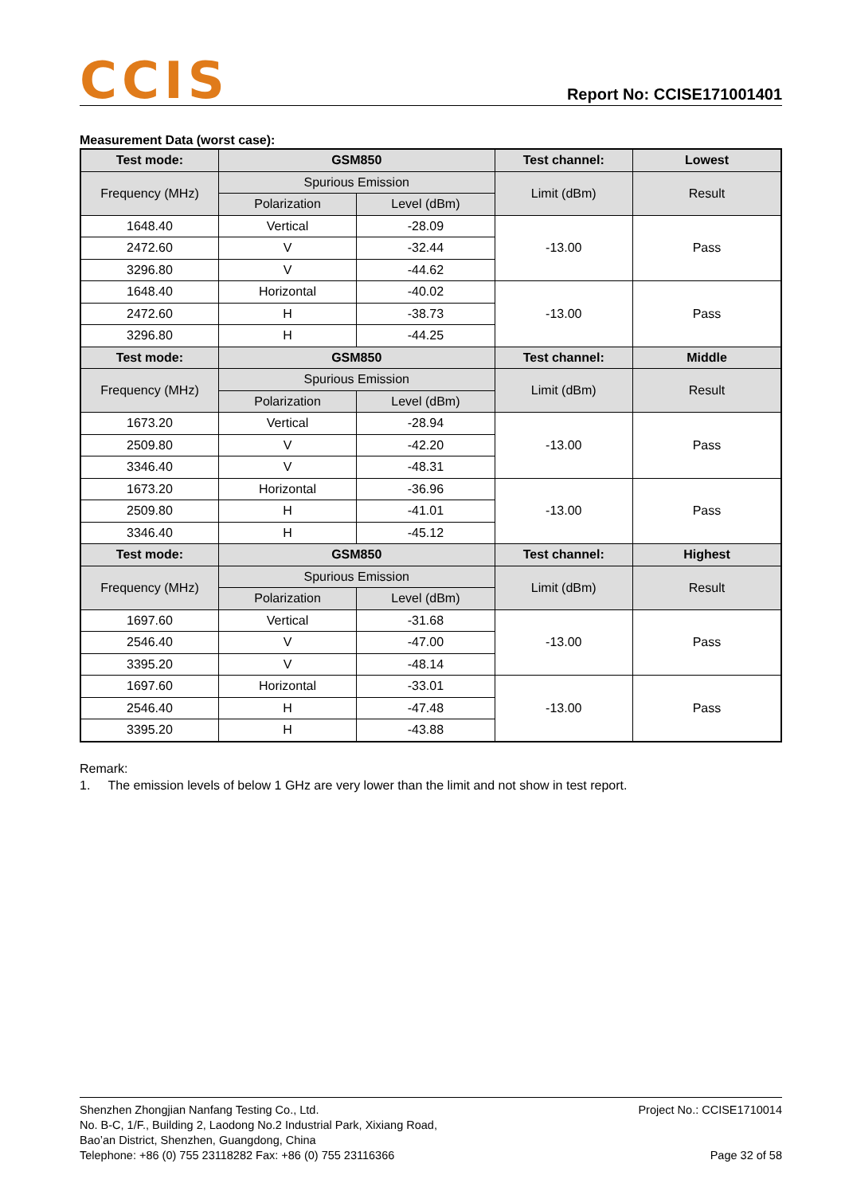CCIS
Report No: CCISE171001401
Measurement Data (worst case):
| Test mode: | GSM850 | | Test channel: | Lowest |
| --- | --- | --- | --- | --- |
| Frequency (MHz) | Spurious Emission | | Limit (dBm) | Result |
| | Polarization | Level (dBm) | | |
| 1648.40 | Vertical | -28.09 | -13.00 | Pass |
| 2472.60 | V | -32.44 | | |
| 3296.80 | V | -44.62 | | |
| 1648.40 | Horizontal | -40.02 | -13.00 | Pass |
| 2472.60 | H | -38.73 | | |
| 3296.80 | H | -44.25 | | |
| Test mode: | GSM850 | | Test channel: | Middle |
| Frequency (MHz) | Spurious Emission | | Limit (dBm) | Result |
| | Polarization | Level (dBm) | | |
| 1673.20 | Vertical | -28.94 | -13.00 | Pass |
| 2509.80 | V | -42.20 | | |
| 3346.40 | V | -48.31 | | |
| 1673.20 | Horizontal | -36.96 | -13.00 | Pass |
| 2509.80 | H | -41.01 | | |
| 3346.40 | H | -45.12 | | |
| Test mode: | GSM850 | | Test channel: | Highest |
| Frequency (MHz) | Spurious Emission | | Limit (dBm) | Result |
| | Polarization | Level (dBm) | | |
| 1697.60 | Vertical | -31.68 | -13.00 | Pass |
| 2546.40 | V | -47.00 | | |
| 3395.20 | V | -48.14 | | |
| 1697.60 | Horizontal | -33.01 | -13.00 | Pass |
| 2546.40 | H | -47.48 | | |
| 3395.20 | H | -43.88 | | |
Remark:
1. The emission levels of below 1 GHz are very lower than the limit and not show in test report.
Shenzhen Zhongjian Nanfang Testing Co., Ltd.
No. B-C, 1/F., Building 2, Laodong No.2 Industrial Park, Xixiang Road,
Bao’an District, Shenzhen, Guangdong, China
Telephone: +86 (0) 755 23118282 Fax: +86 (0) 755 23116366
Project No.: CCISE1710014
Page 32 of 58